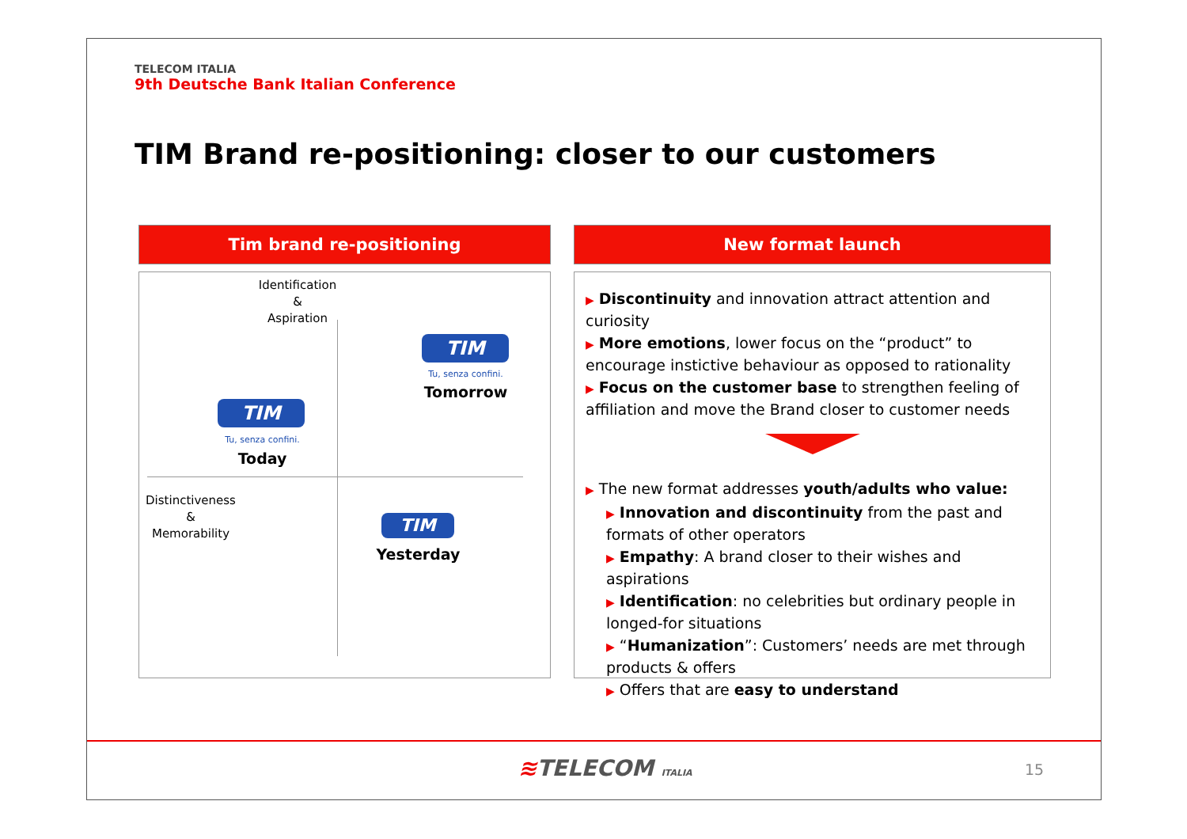TELECOM ITALIA
9th Deutsche Bank Italian Conference
TIM Brand re-positioning: closer to our customers
Tim brand re-positioning New format launch
Identification
&
Aspiration
Distinctiveness
&
Memorability
TIM
Tu, senza confini.
Tomorrow
TIM
Tu, senza confini.
Today
TIM
Yesterday
▶ Discontinuity and innovation attract attention and curiosity
▶ More emotions, lower focus on the “product” to encourage instictive behaviour as opposed to rationality
▶ Focus on the customer base to strengthen feeling of affiliation and move the Brand closer to customer needs
▶ The new format addresses youth/adults who value:
▶ Innovation and discontinuity from the past and formats of other operators
▶ Empathy: A brand closer to their wishes and aspirations
▶ Identification: no celebrities but ordinary people in longed-for situations
▶ “Humanization”: Customers’ needs are met through products & offers
▶ Offers that are easy to understand
≋TELECOM ITALIA 15